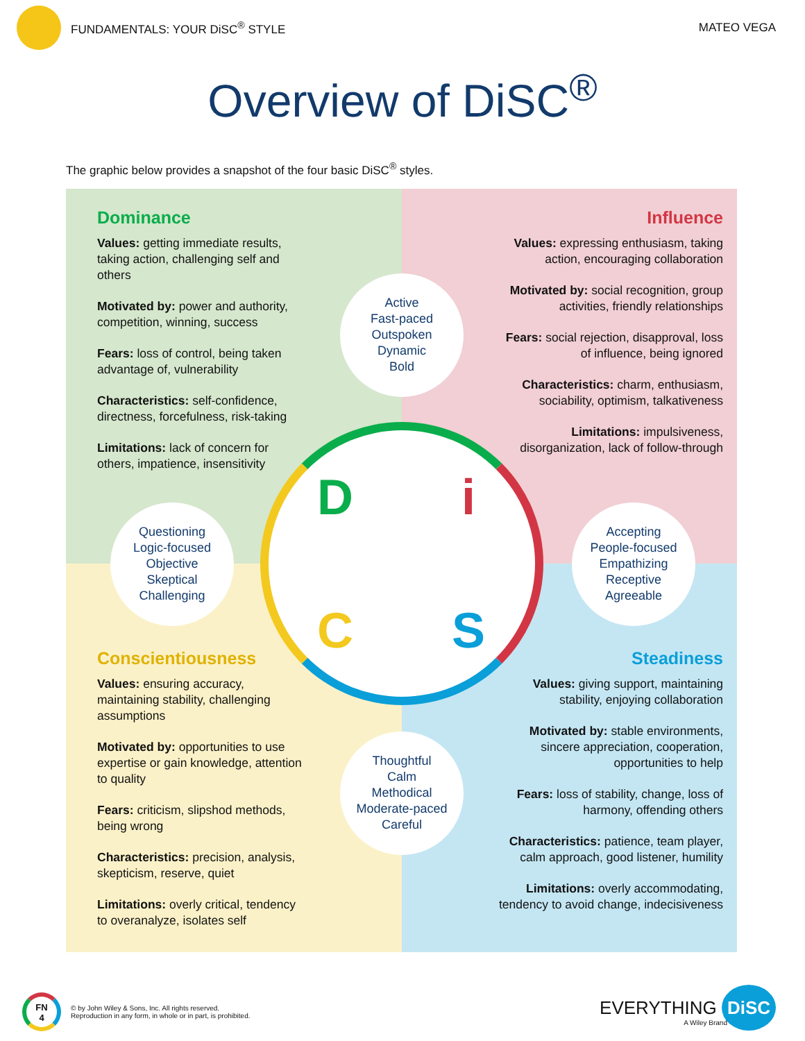FUNDAMENTALS: YOUR DiSC<sup>®</sup> STYLE MATEO VEGA
Overview of DiSC<sup>®</sup>
The graphic below provides a snapshot of the four basic DiSC<sup>®</sup> styles.
Dominance
Values: getting immediate results,
taking action, challenging self and
others
Motivated by: power and authority,
competition, winning, success
Fears: loss of control, being taken
advantage of, vulnerability
Characteristics: self-confidence,
directness, forcefulness, risk-taking
Limitations: lack of concern for
others, impatience, insensitivity
Influence
Values: expressing enthusiasm, taking
action, encouraging collaboration
Motivated by: social recognition, group
activities, friendly relationships
Fears: social rejection, disapproval, loss
of influence, being ignored
Characteristics: charm, enthusiasm,
sociability, optimism, talkativeness
Limitations: impulsiveness,
disorganization, lack of follow-through
Conscientiousness
Values: ensuring accuracy,
maintaining stability, challenging
assumptions
Motivated by: opportunities to use
expertise or gain knowledge, attention
to quality
Fears: criticism, slipshod methods,
being wrong
Characteristics: precision, analysis,
skepticism, reserve, quiet
Limitations: overly critical, tendency
to overanalyze, isolates self
Steadiness
Values: giving support, maintaining
stability, enjoying collaboration
Motivated by: stable environments,
sincere appreciation, cooperation,
opportunities to help
Fears: loss of stability, change, loss of
harmony, offending others
Characteristics: patience, team player,
calm approach, good listener, humility
Limitations: overly accommodating,
tendency to avoid change, indecisiveness
Active
Fast-paced
Outspoken
Dynamic
Bold
Questioning
Logic-focused
Objective
Skeptical
Challenging
Accepting
People-focused
Empathizing
Receptive
Agreeable
Thoughtful
Calm
Methodical
Moderate-paced
Careful
DiCS
FN
4
© by John Wiley & Sons, Inc. All rights reserved.
Reproduction in any form, in whole or in part, is prohibited.
EVERYTHING DiSC
A Wiley Brand